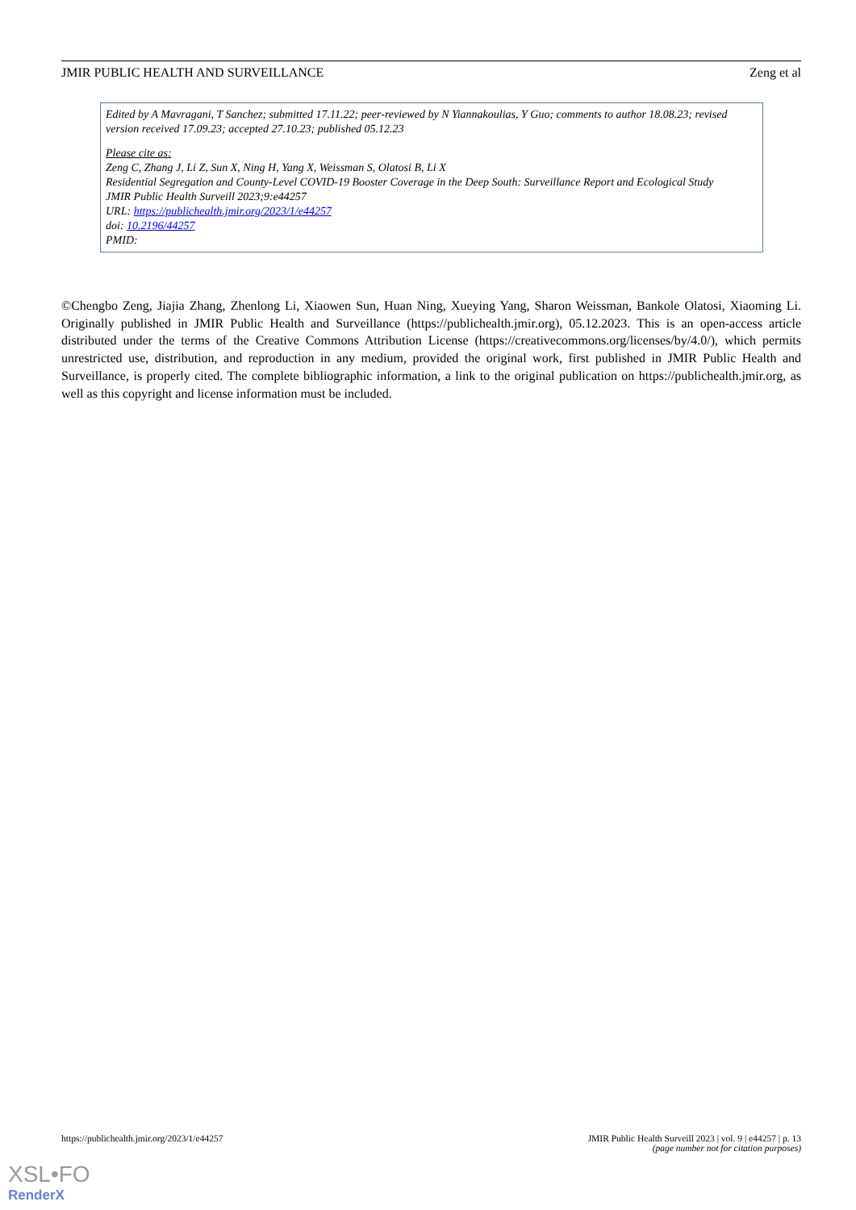JMIR PUBLIC HEALTH AND SURVEILLANCE Zeng et al
Edited by A Mavragani, T Sanchez; submitted 17.11.22; peer-reviewed by N Yiannakoulias, Y Guo; comments to author 18.08.23; revised version received 17.09.23; accepted 27.10.23; published 05.12.23
Please cite as:
Zeng C, Zhang J, Li Z, Sun X, Ning H, Yang X, Weissman S, Olatosi B, Li X
Residential Segregation and County-Level COVID-19 Booster Coverage in the Deep South: Surveillance Report and Ecological Study
JMIR Public Health Surveill 2023;9:e44257
URL: https://publichealth.jmir.org/2023/1/e44257
doi: 10.2196/44257
PMID:
©Chengbo Zeng, Jiajia Zhang, Zhenlong Li, Xiaowen Sun, Huan Ning, Xueying Yang, Sharon Weissman, Bankole Olatosi, Xiaoming Li. Originally published in JMIR Public Health and Surveillance (https://publichealth.jmir.org), 05.12.2023. This is an open-access article distributed under the terms of the Creative Commons Attribution License (https://creativecommons.org/licenses/by/4.0/), which permits unrestricted use, distribution, and reproduction in any medium, provided the original work, first published in JMIR Public Health and Surveillance, is properly cited. The complete bibliographic information, a link to the original publication on https://publichealth.jmir.org, as well as this copyright and license information must be included.
https://publichealth.jmir.org/2023/1/e44257 JMIR Public Health Surveill 2023 | vol. 9 | e44257 | p. 13
(page number not for citation purposes)
XSL•FO
RenderX